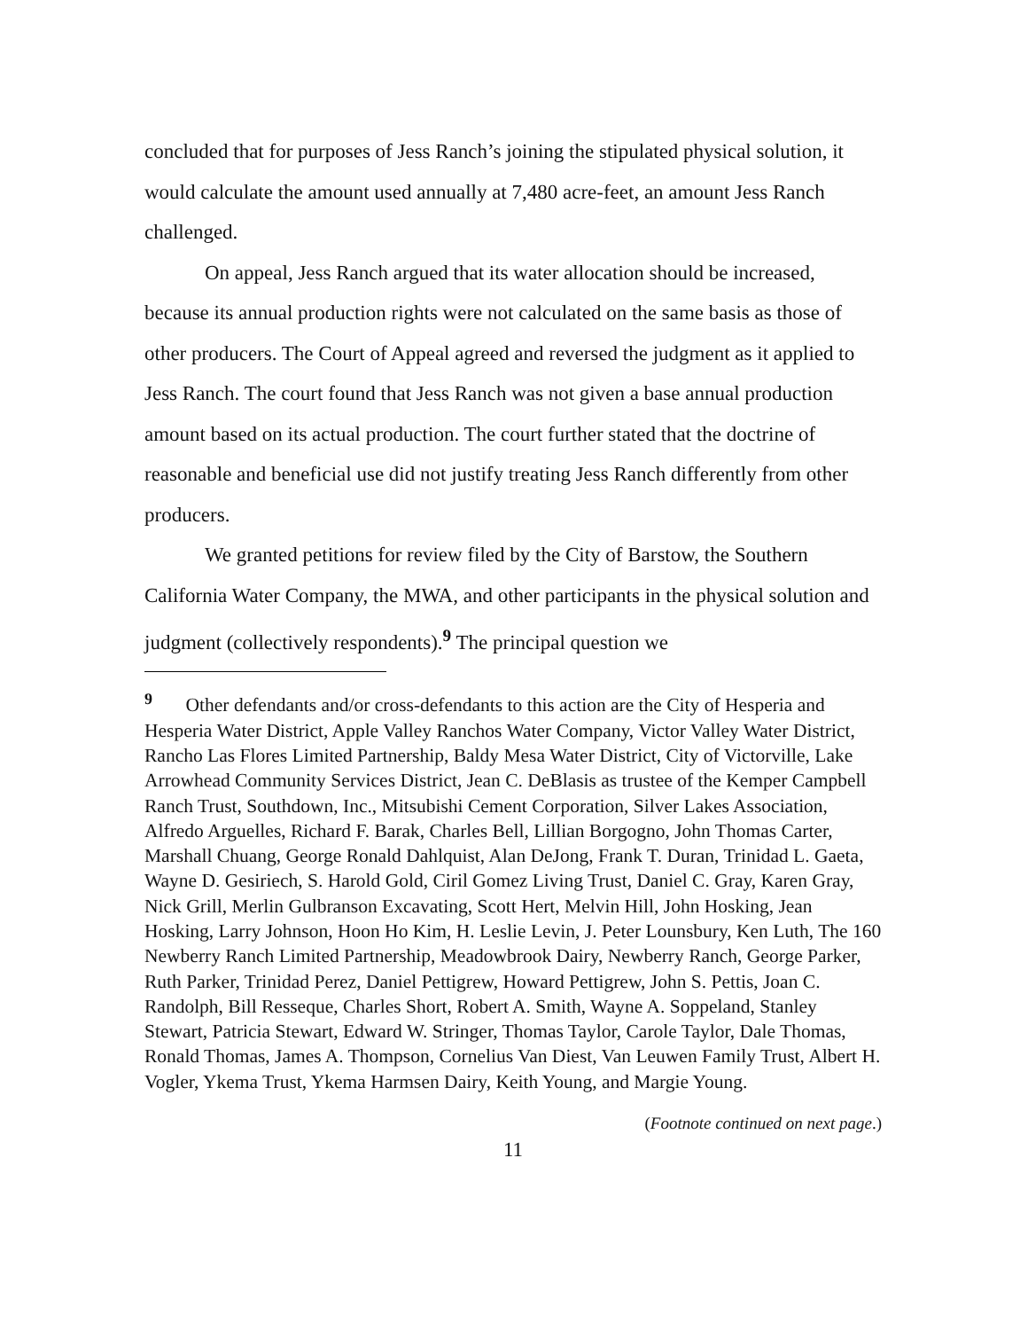concluded that for purposes of Jess Ranch’s joining the stipulated physical solution, it would calculate the amount used annually at 7,480 acre-feet, an amount Jess Ranch challenged.
On appeal, Jess Ranch argued that its water allocation should be increased, because its annual production rights were not calculated on the same basis as those of other producers. The Court of Appeal agreed and reversed the judgment as it applied to Jess Ranch. The court found that Jess Ranch was not given a base annual production amount based on its actual production. The court further stated that the doctrine of reasonable and beneficial use did not justify treating Jess Ranch differently from other producers.
We granted petitions for review filed by the City of Barstow, the Southern California Water Company, the MWA, and other participants in the physical solution and judgment (collectively respondents).<sup>9</sup> The principal question we
<sup>9</sup> Other defendants and/or cross-defendants to this action are the City of Hesperia and Hesperia Water District, Apple Valley Ranchos Water Company, Victor Valley Water District, Rancho Las Flores Limited Partnership, Baldy Mesa Water District, City of Victorville, Lake Arrowhead Community Services District, Jean C. DeBlasis as trustee of the Kemper Campbell Ranch Trust, Southdown, Inc., Mitsubishi Cement Corporation, Silver Lakes Association, Alfredo Arguelles, Richard F. Barak, Charles Bell, Lillian Borgogno, John Thomas Carter, Marshall Chuang, George Ronald Dahlquist, Alan DeJong, Frank T. Duran, Trinidad L. Gaeta, Wayne D. Gesiriech, S. Harold Gold, Ciril Gomez Living Trust, Daniel C. Gray, Karen Gray, Nick Grill, Merlin Gulbranson Excavating, Scott Hert, Melvin Hill, John Hosking, Jean Hosking, Larry Johnson, Hoon Ho Kim, H. Leslie Levin, J. Peter Lounsbury, Ken Luth, The 160 Newberry Ranch Limited Partnership, Meadowbrook Dairy, Newberry Ranch, George Parker, Ruth Parker, Trinidad Perez, Daniel Pettigrew, Howard Pettigrew, John S. Pettis, Joan C. Randolph, Bill Resseque, Charles Short, Robert A. Smith, Wayne A. Soppeland, Stanley Stewart, Patricia Stewart, Edward W. Stringer, Thomas Taylor, Carole Taylor, Dale Thomas, Ronald Thomas, James A. Thompson, Cornelius Van Diest, Van Leuwen Family Trust, Albert H. Vogler, Ykema Trust, Ykema Harmsen Dairy, Keith Young, and Margie Young.
(Footnote continued on next page.)
11